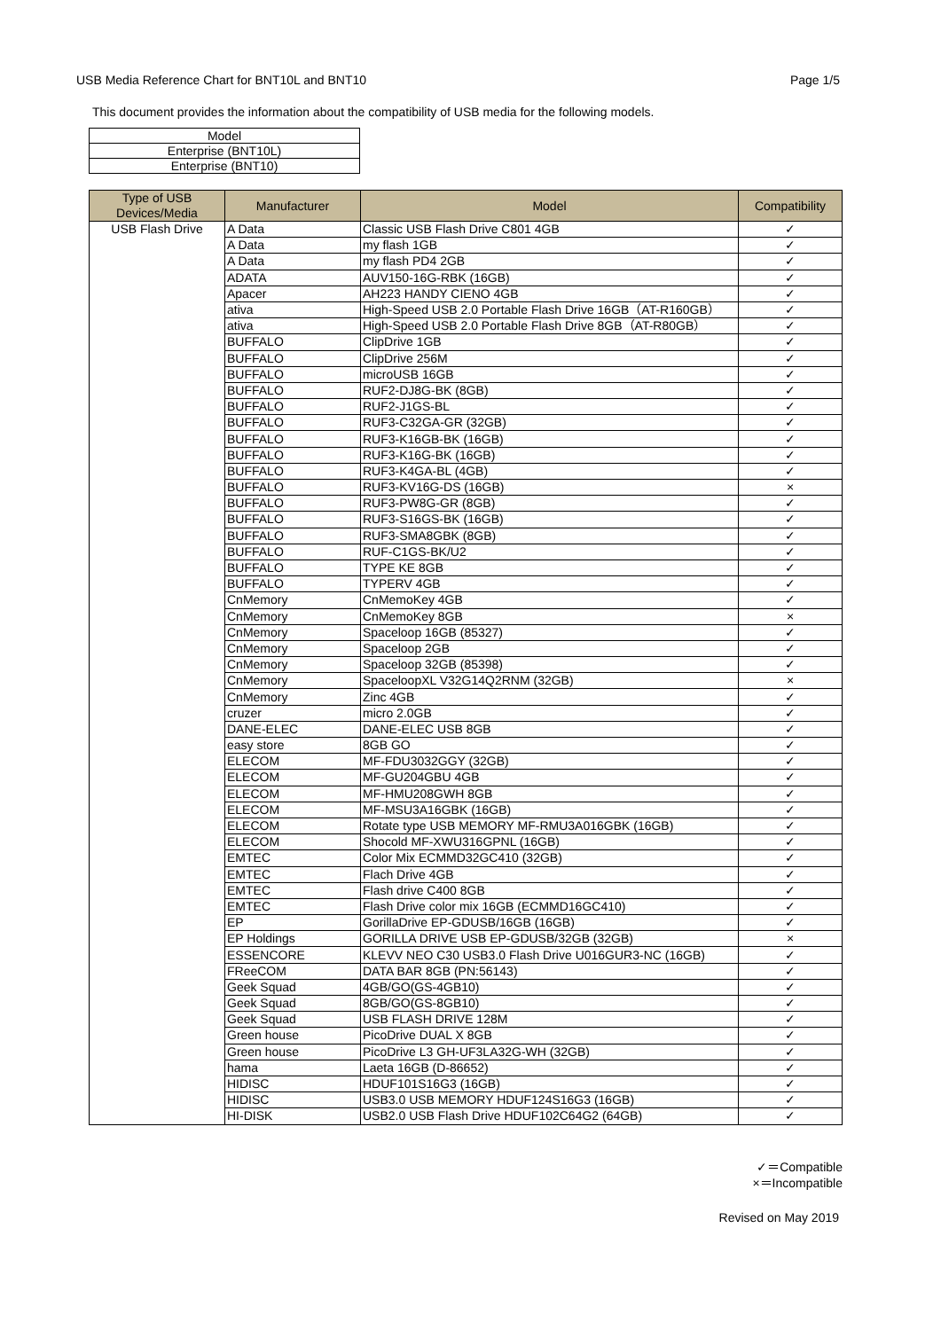USB Media Reference Chart for BNT10L and BNT10 Page 1/5
This document provides the information about the compatibility of USB media for the following models.
| Model |
| Enterprise (BNT10L) |
| Enterprise (BNT10) |
| Type of USB Devices/Media | Manufacturer | Model | Compatibility |
| --- | --- | --- | --- |
| USB Flash Drive | A Data | Classic USB Flash Drive C801 4GB | ✓ |
| | A Data | my flash 1GB | ✓ |
| | A Data | my flash PD4 2GB | ✓ |
| | ADATA | AUV150-16G-RBK (16GB) | ✓ |
| | Apacer | AH223 HANDY CIENO 4GB | ✓ |
| | ativa | High-Speed USB 2.0 Portable Flash Drive 16GB（AT-R160GB） | ✓ |
| | ativa | High-Speed USB 2.0 Portable Flash Drive 8GB（AT-R80GB） | ✓ |
| | BUFFALO | ClipDrive 1GB | ✓ |
| | BUFFALO | ClipDrive 256M | ✓ |
| | BUFFALO | microUSB 16GB | ✓ |
| | BUFFALO | RUF2-DJ8G-BK (8GB) | ✓ |
| | BUFFALO | RUF2-J1GS-BL | ✓ |
| | BUFFALO | RUF3-C32GA-GR (32GB) | ✓ |
| | BUFFALO | RUF3-K16GB-BK (16GB) | ✓ |
| | BUFFALO | RUF3-K16G-BK (16GB) | ✓ |
| | BUFFALO | RUF3-K4GA-BL (4GB) | ✓ |
| | BUFFALO | RUF3-KV16G-DS (16GB) | × |
| | BUFFALO | RUF3-PW8G-GR (8GB) | ✓ |
| | BUFFALO | RUF3-S16GS-BK (16GB) | ✓ |
| | BUFFALO | RUF3-SMA8GBK (8GB) | ✓ |
| | BUFFALO | RUF-C1GS-BK/U2 | ✓ |
| | BUFFALO | TYPE KE 8GB | ✓ |
| | BUFFALO | TYPERV 4GB | ✓ |
| | CnMemory | CnMemoKey 4GB | ✓ |
| | CnMemory | CnMemoKey 8GB | × |
| | CnMemory | Spaceloop 16GB (85327) | ✓ |
| | CnMemory | Spaceloop 2GB | ✓ |
| | CnMemory | Spaceloop 32GB (85398) | ✓ |
| | CnMemory | SpaceloopXL V32G14Q2RNM (32GB) | × |
| | CnMemory | Zinc 4GB | ✓ |
| | cruzer | micro 2.0GB | ✓ |
| | DANE-ELEC | DANE-ELEC USB 8GB | ✓ |
| | easy store | 8GB GO | ✓ |
| | ELECOM | MF-FDU3032GGY (32GB) | ✓ |
| | ELECOM | MF-GU204GBU 4GB | ✓ |
| | ELECOM | MF-HMU208GWH 8GB | ✓ |
| | ELECOM | MF-MSU3A16GBK (16GB) | ✓ |
| | ELECOM | Rotate type USB MEMORY MF-RMU3A016GBK (16GB) | ✓ |
| | ELECOM | Shocold MF-XWU316GPNL (16GB) | ✓ |
| | EMTEC | Color Mix ECMMD32GC410 (32GB) | ✓ |
| | EMTEC | Flach Drive 4GB | ✓ |
| | EMTEC | Flash drive C400 8GB | ✓ |
| | EMTEC | Flash Drive color mix 16GB (ECMMD16GC410) | ✓ |
| | EP | GorillaDrive EP-GDUSB/16GB (16GB) | ✓ |
| | EP Holdings | GORILLA DRIVE USB EP-GDUSB/32GB (32GB) | × |
| | ESSENCORE | KLEVV NEO C30 USB3.0 Flash Drive U016GUR3-NC (16GB) | ✓ |
| | FReeCOM | DATA BAR 8GB (PN:56143) | ✓ |
| | Geek Squad | 4GB/GO(GS-4GB10) | ✓ |
| | Geek Squad | 8GB/GO(GS-8GB10) | ✓ |
| | Geek Squad | USB FLASH DRIVE 128M | ✓ |
| | Green house | PicoDrive DUAL X 8GB | ✓ |
| | Green house | PicoDrive L3 GH-UF3LA32G-WH (32GB) | ✓ |
| | hama | Laeta 16GB (D-86652) | ✓ |
| | HIDISC | HDUF101S16G3 (16GB) | ✓ |
| | HIDISC | USB3.0 USB MEMORY HDUF124S16G3 (16GB) | ✓ |
| | HI-DISK | USB2.0 USB Flash Drive HDUF102C64G2 (64GB) | ✓ |
✓＝Compatible
×＝Incompatible
Revised on May 2019